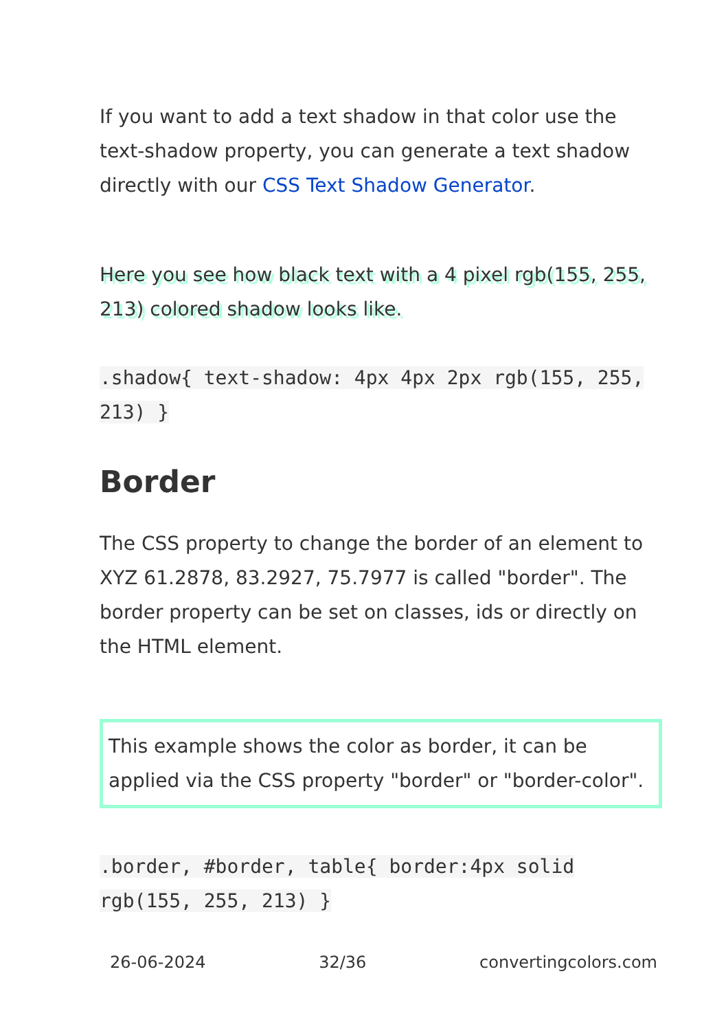If you want to add a text shadow in that color use the text-shadow property, you can generate a text shadow directly with our CSS Text Shadow Generator.
Here you see how black text with a 4 pixel rgb(155, 255, 213) colored shadow looks like.
.shadow{ text-shadow: 4px 4px 2px rgb(155, 255, 213) }
Border
The CSS property to change the border of an element to XYZ 61.2878, 83.2927, 75.7977 is called "border". The border property can be set on classes, ids or directly on the HTML element.
This example shows the color as border, it can be applied via the CSS property "border" or "border-color".
.border, #border, table{ border:4px solid rgb(155, 255, 213) }
26-06-2024 32/36 convertingcolors.com